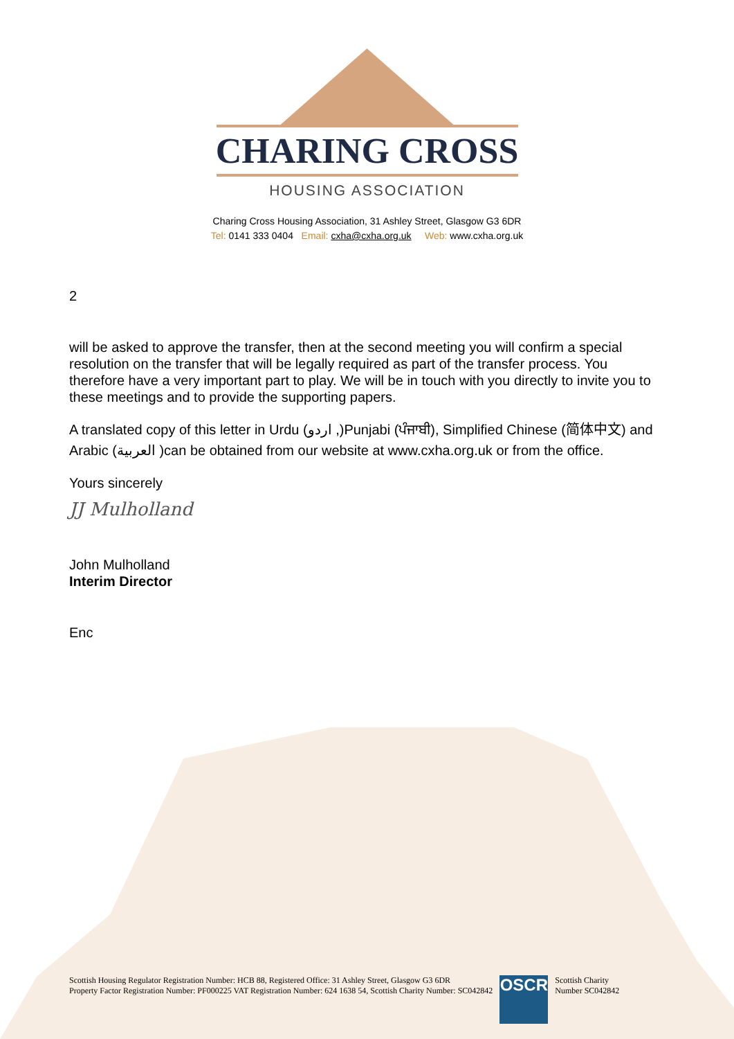CHARING CROSS
HOUSING ASSOCIATION
Charing Cross Housing Association, 31 Ashley Street, Glasgow G3 6DR
Tel: 0141 333 0404 Email: cxha@cxha.org.uk Web: www.cxha.org.uk
2
will be asked to approve the transfer, then at the second meeting you will confirm a special resolution on the transfer that will be legally required as part of the transfer process. You therefore have a very important part to play. We will be in touch with you directly to invite you to these meetings and to provide the supporting papers.
A translated copy of this letter in Urdu (اردو ,)Punjabi (ਪੰਜਾਬੀ), Simplified Chinese (简体中文) and Arabic (العربية )can be obtained from our website at www.cxha.org.uk or from the office.
Yours sincerely
JJ Mulholland
John Mulholland
Interim Director
Enc
Scottish Housing Regulator Registration Number: HCB 88, Registered Office: 31 Ashley Street, Glasgow G3 6DR
Property Factor Registration Number: PF000225 VAT Registration Number: 624 1638 54, Scottish Charity Number: SC042842
OSCR
Scottish Charity
Number SC042842